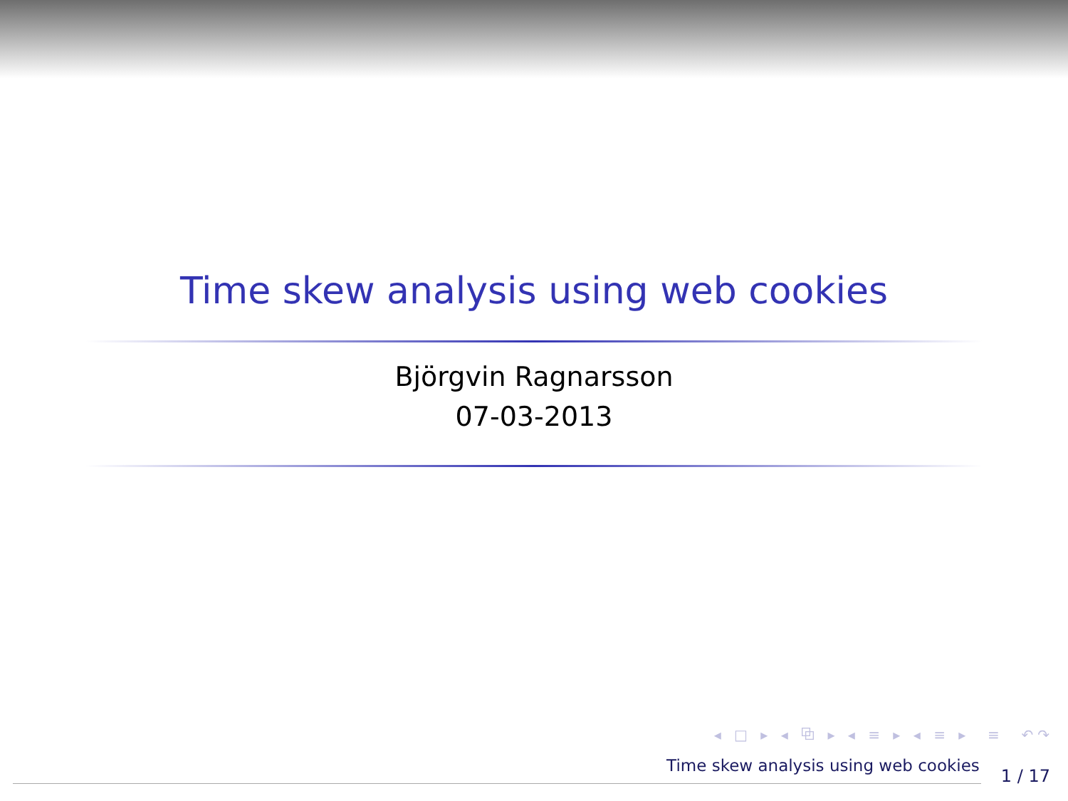Time skew analysis using web cookies
Björgvin Ragnarsson
07-03-2013
◂ □ ▸ ◂ ⧉ ▸ ◂ ≡ ▸ ◂ ≡ ▸ ≡ ↶↷
Time skew analysis using web cookies 1 / 17